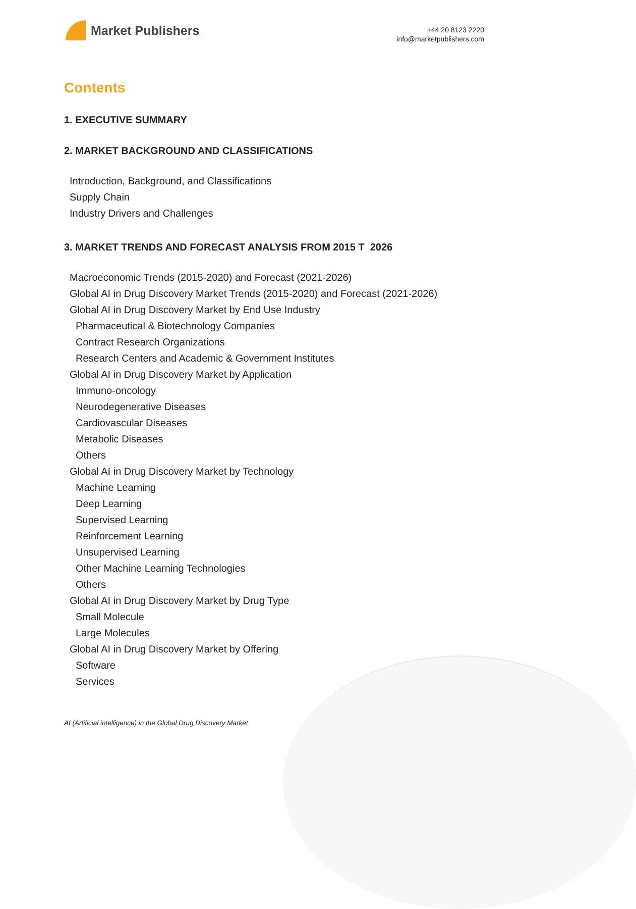Market Publishers
+44 20 8123 2220
info@marketpublishers.com
Contents
1. EXECUTIVE SUMMARY
2. MARKET BACKGROUND AND CLASSIFICATIONS
Introduction, Background, and Classifications
Supply Chain
Industry Drivers and Challenges
3. MARKET TRENDS AND FORECAST ANALYSIS FROM 2015 T 2026
Macroeconomic Trends (2015-2020) and Forecast (2021-2026)
Global AI in Drug Discovery Market Trends (2015-2020) and Forecast (2021-2026)
Global AI in Drug Discovery Market by End Use Industry
Pharmaceutical & Biotechnology Companies
Contract Research Organizations
Research Centers and Academic & Government Institutes
Global AI in Drug Discovery Market by Application
Immuno-oncology
Neurodegenerative Diseases
Cardiovascular Diseases
Metabolic Diseases
Others
Global AI in Drug Discovery Market by Technology
Machine Learning
Deep Learning
Supervised Learning
Reinforcement Learning
Unsupervised Learning
Other Machine Learning Technologies
Others
Global AI in Drug Discovery Market by Drug Type
Small Molecule
Large Molecules
Global AI in Drug Discovery Market by Offering
Software
Services
AI (Artificial intelligence) in the Global Drug Discovery Market